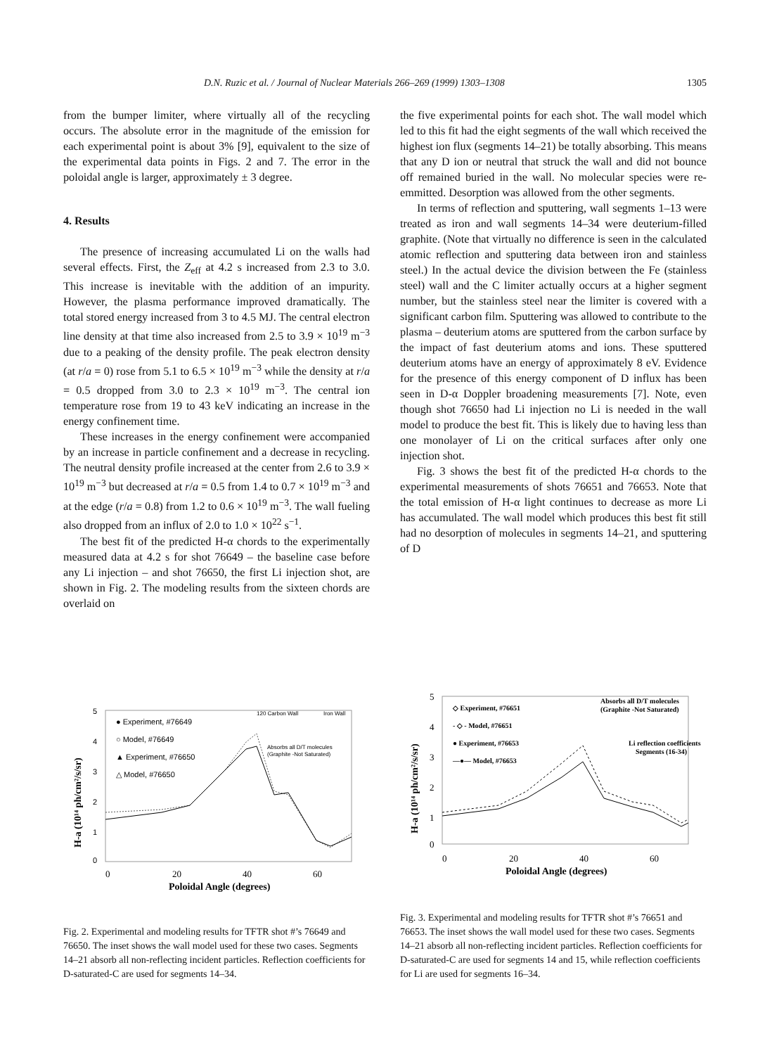D.N. Ruzic et al. / Journal of Nuclear Materials 266–269 (1999) 1303–1308 1305
from the bumper limiter, where virtually all of the recycling occurs. The absolute error in the magnitude of the emission for each experimental point is about 3% [9], equivalent to the size of the experimental data points in Figs. 2 and 7. The error in the poloidal angle is larger, approximately ± 3 degree.
4. Results
The presence of increasing accumulated Li on the walls had several effects. First, the Z<sub>eff</sub> at 4.2 s increased from 2.3 to 3.0. This increase is inevitable with the addition of an impurity. However, the plasma performance improved dramatically. The total stored energy increased from 3 to 4.5 MJ. The central electron line density at that time also increased from 2.5 to 3.9 × 10<sup>19</sup> m<sup>−3</sup> due to a peaking of the density profile. The peak electron density (at r/a = 0) rose from 5.1 to 6.5 × 10<sup>19</sup> m<sup>−3</sup> while the density at r/a = 0.5 dropped from 3.0 to 2.3 × 10<sup>19</sup> m<sup>−3</sup>. The central ion temperature rose from 19 to 43 keV indicating an increase in the energy confinement time.
These increases in the energy confinement were accompanied by an increase in particle confinement and a decrease in recycling. The neutral density profile increased at the center from 2.6 to 3.9 × 10<sup>19</sup> m<sup>−3</sup> but decreased at r/a = 0.5 from 1.4 to 0.7 × 10<sup>19</sup> m<sup>−3</sup> and at the edge (r/a = 0.8) from 1.2 to 0.6 × 10<sup>19</sup> m<sup>−3</sup>. The wall fueling also dropped from an influx of 2.0 to 1.0 × 10<sup>22</sup> s<sup>−1</sup>.
The best fit of the predicted H-α chords to the experimentally measured data at 4.2 s for shot 76649 – the baseline case before any Li injection – and shot 76650, the first Li injection shot, are shown in Fig. 2. The modeling results from the sixteen chords are overlaid on
the five experimental points for each shot. The wall model which led to this fit had the eight segments of the wall which received the highest ion flux (segments 14–21) be totally absorbing. This means that any D ion or neutral that struck the wall and did not bounce off remained buried in the wall. No molecular species were re-emmitted. Desorption was allowed from the other segments.
In terms of reflection and sputtering, wall segments 1–13 were treated as iron and wall segments 14–34 were deuterium-filled graphite. (Note that virtually no difference is seen in the calculated atomic reflection and sputtering data between iron and stainless steel.) In the actual device the division between the Fe (stainless steel) wall and the C limiter actually occurs at a higher segment number, but the stainless steel near the limiter is covered with a significant carbon film. Sputtering was allowed to contribute to the plasma – deuterium atoms are sputtered from the carbon surface by the impact of fast deuterium atoms and ions. These sputtered deuterium atoms have an energy of approximately 8 eV. Evidence for the presence of this energy component of D influx has been seen in D-α Doppler broadening measurements [7]. Note, even though shot 76650 had Li injection no Li is needed in the wall model to produce the best fit. This is likely due to having less than one monolayer of Li on the critical surfaces after only one injection shot.
Fig. 3 shows the best fit of the predicted H-α chords to the experimental measurements of shots 76651 and 76653. Note that the total emission of H-α light continues to decrease as more Li has accumulated. The wall model which produces this best fit still had no desorption of molecules in segments 14–21, and sputtering of D
H-a (10¹⁴ ph/cm²/s/sr)
5
4
3
2
1
0
● Experiment, #76649
○ Model, #76649
▲ Experiment, #76650
△ Model, #76650
120 Carbon Wall
Iron Wall
Absorbs all D/T molecules
(Graphite -Not Saturated)
0
20
40
60
Poloidal Angle (degrees)
Fig. 2. Experimental and modeling results for TFTR shot #’s 76649 and 76650. The inset shows the wall model used for these two cases. Segments 14–21 absorb all non-reflecting incident particles. Reflection coefficients for D-saturated-C are used for segments 14–34.
H-a (10¹⁴ ph/cm²/s/sr)
5
4
3
2
1
0
◇ Experiment, #76651
- ◇ - Model, #76651
● Experiment, #76653
—●— Model, #76653
Absorbs all D/T molecules
(Graphite -Not Saturated)
Li reflection coefficients
Segments (16-34)
0
20
40
60
Poloidal Angle (degrees)
Fig. 3. Experimental and modeling results for TFTR shot #’s 76651 and 76653. The inset shows the wall model used for these two cases. Segments 14–21 absorb all non-reflecting incident particles. Reflection coefficients for D-saturated-C are used for segments 14 and 15, while reflection coefficients for Li are used for segments 16–34.